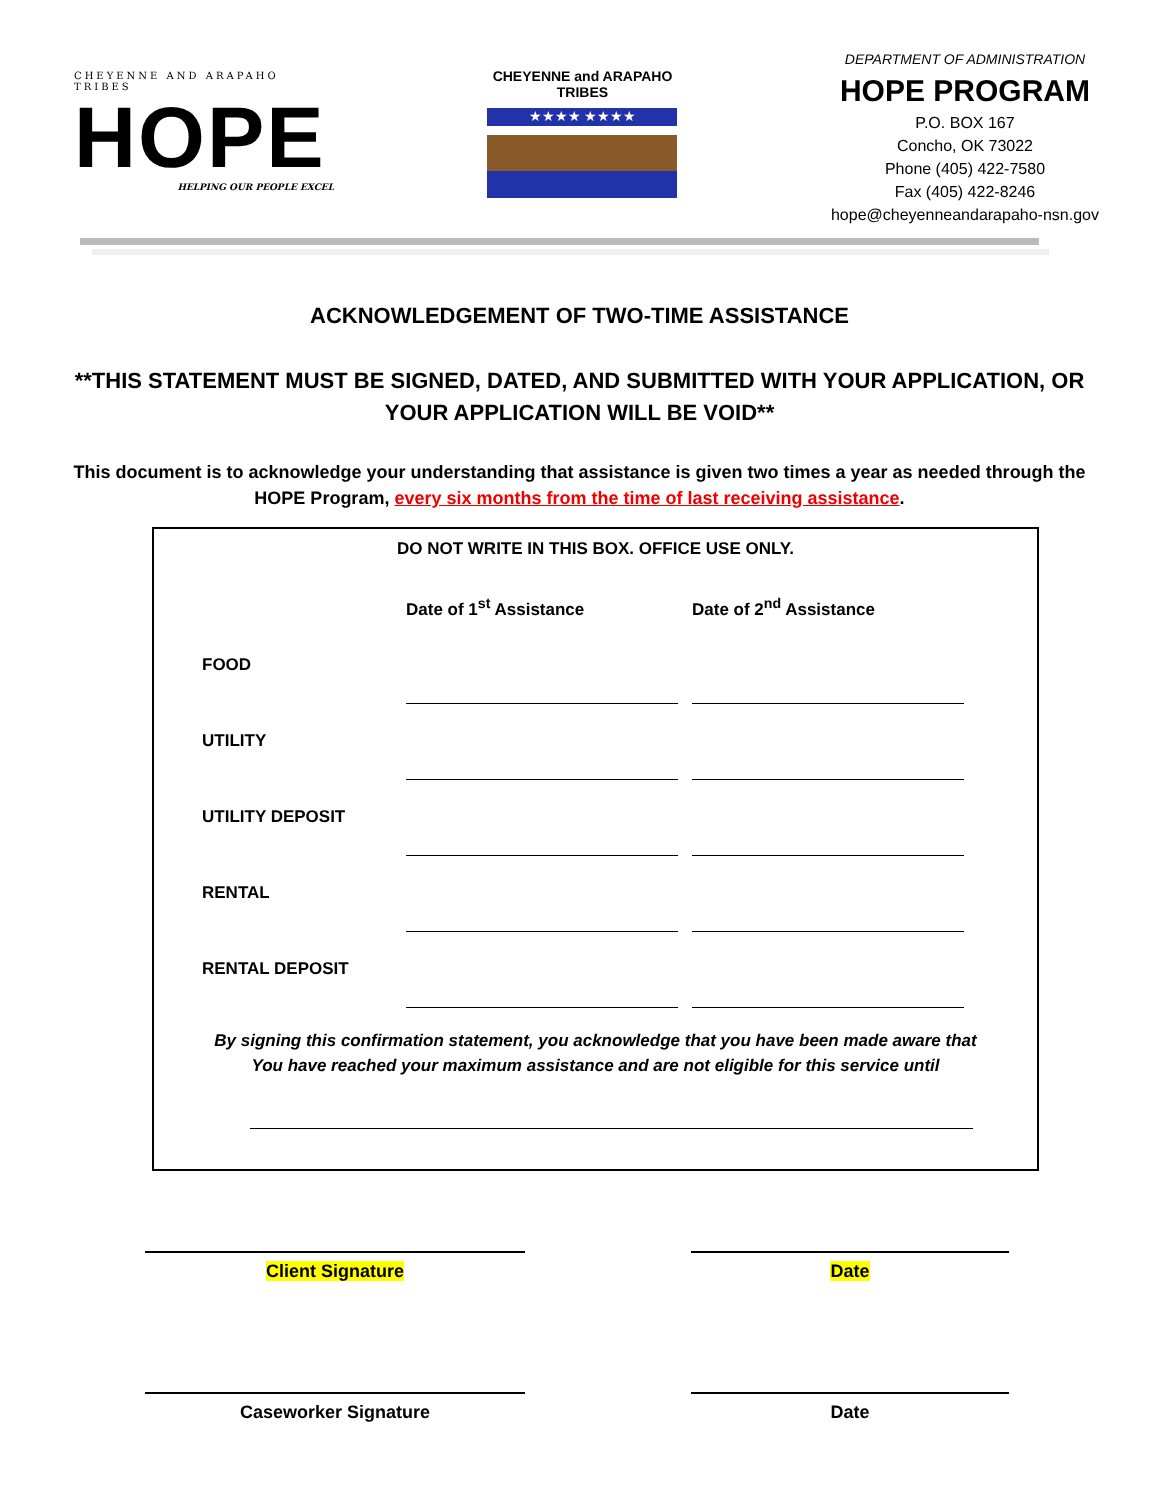CHEYENNE AND ARAPAHO TRIBES
HOPE
HELPING OUR PEOPLE EXCEL
CHEYENNE and ARAPAHO
TRIBES
★★★★ ★★★★
DEPARTMENT OF ADMINISTRATION
HOPE PROGRAM
P.O. BOX 167
Concho, OK 73022
Phone (405) 422-7580
Fax (405) 422-8246
hope@cheyenneandarapaho-nsn.gov
ACKNOWLEDGEMENT OF TWO-TIME ASSISTANCE
**THIS STATEMENT MUST BE SIGNED, DATED, AND SUBMITTED WITH YOUR APPLICATION, OR YOUR APPLICATION WILL BE VOID**
This document is to acknowledge your understanding that assistance is given two times a year as needed through the HOPE Program, every six months from the time of last receiving assistance.
DO NOT WRITE IN THIS BOX. OFFICE USE ONLY.
| | Date of 1<sup>st</sup> Assistance | | Date of 2<sup>nd</sup> Assistance |
| --- | --- | --- | --- |
| FOOD | | | |
| UTILITY | | | |
| UTILITY DEPOSIT | | | |
| RENTAL | | | |
| RENTAL DEPOSIT | | | |
By signing this confirmation statement, you acknowledge that you have been made aware that
You have reached your maximum assistance and are not eligible for this service until
Client Signature Date
Caseworker Signature Date